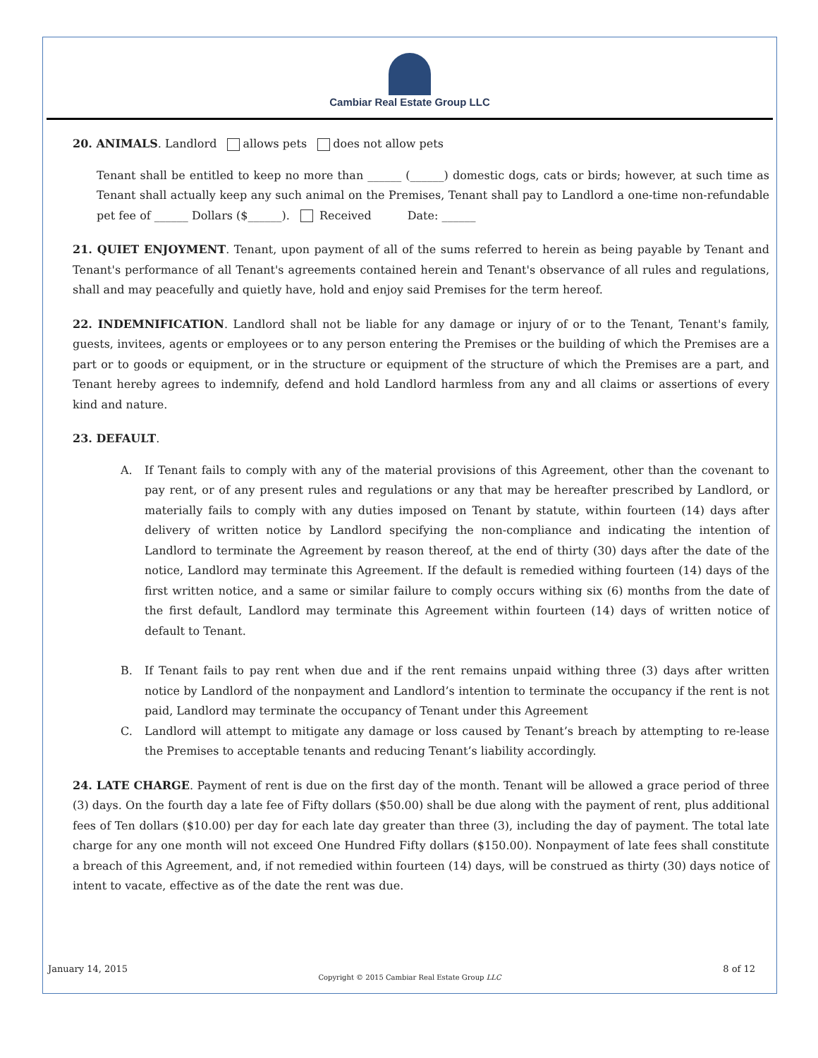Cambiar Real Estate Group LLC
20. ANIMALS. Landlord allows pets does not allow pets
Tenant shall be entitled to keep no more than ______ (______) domestic dogs, cats or birds; however, at such time as Tenant shall actually keep any such animal on the Premises, Tenant shall pay to Landlord a one-time non-refundable pet fee of ______ Dollars ($______). Received Date: ______
21. QUIET ENJOYMENT. Tenant, upon payment of all of the sums referred to herein as being payable by Tenant and Tenant's performance of all Tenant's agreements contained herein and Tenant's observance of all rules and regulations, shall and may peacefully and quietly have, hold and enjoy said Premises for the term hereof.
22. INDEMNIFICATION. Landlord shall not be liable for any damage or injury of or to the Tenant, Tenant's family, guests, invitees, agents or employees or to any person entering the Premises or the building of which the Premises are a part or to goods or equipment, or in the structure or equipment of the structure of which the Premises are a part, and Tenant hereby agrees to indemnify, defend and hold Landlord harmless from any and all claims or assertions of every kind and nature.
23. DEFAULT.
A. If Tenant fails to comply with any of the material provisions of this Agreement, other than the covenant to pay rent, or of any present rules and regulations or any that may be hereafter prescribed by Landlord, or materially fails to comply with any duties imposed on Tenant by statute, within fourteen (14) days after delivery of written notice by Landlord specifying the non-compliance and indicating the intention of Landlord to terminate the Agreement by reason thereof, at the end of thirty (30) days after the date of the notice, Landlord may terminate this Agreement. If the default is remedied withing fourteen (14) days of the first written notice, and a same or similar failure to comply occurs withing six (6) months from the date of the first default, Landlord may terminate this Agreement within fourteen (14) days of written notice of default to Tenant.
B. If Tenant fails to pay rent when due and if the rent remains unpaid withing three (3) days after written notice by Landlord of the nonpayment and Landlord’s intention to terminate the occupancy if the rent is not paid, Landlord may terminate the occupancy of Tenant under this Agreement
C. Landlord will attempt to mitigate any damage or loss caused by Tenant’s breach by attempting to re-lease the Premises to acceptable tenants and reducing Tenant’s liability accordingly.
24. LATE CHARGE. Payment of rent is due on the first day of the month. Tenant will be allowed a grace period of three (3) days. On the fourth day a late fee of Fifty dollars ($50.00) shall be due along with the payment of rent, plus additional fees of Ten dollars ($10.00) per day for each late day greater than three (3), including the day of payment. The total late charge for any one month will not exceed One Hundred Fifty dollars ($150.00). Nonpayment of late fees shall constitute a breach of this Agreement, and, if not remedied within fourteen (14) days, will be construed as thirty (30) days notice of intent to vacate, effective as of the date the rent was due.
January 14, 2015 8 of 12
Copyright © 2015 Cambiar Real Estate Group LLC